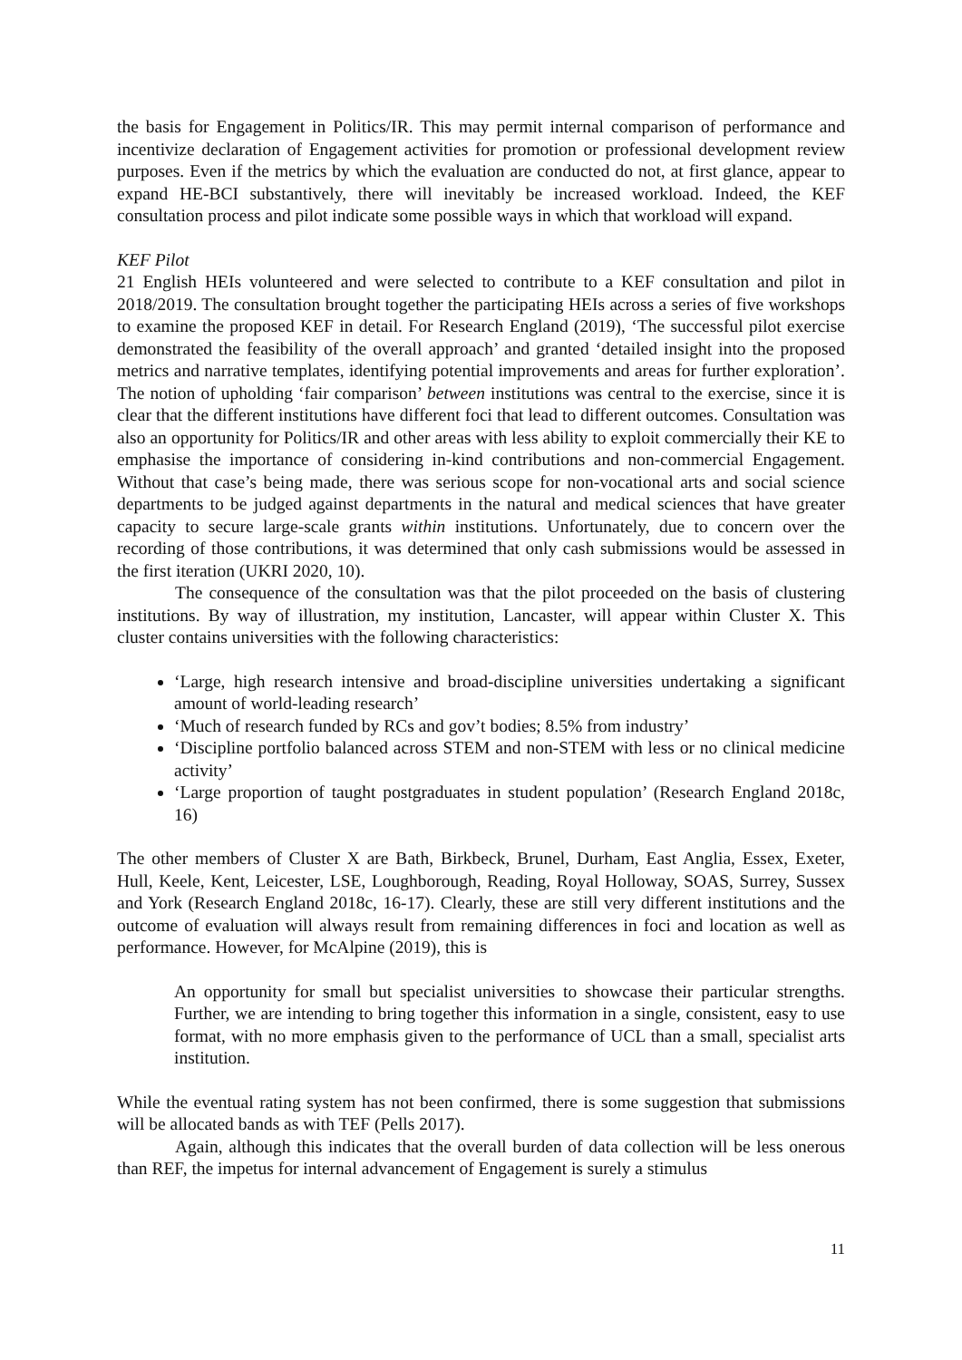the basis for Engagement in Politics/IR. This may permit internal comparison of performance and incentivize declaration of Engagement activities for promotion or professional development review purposes. Even if the metrics by which the evaluation are conducted do not, at first glance, appear to expand HE-BCI substantively, there will inevitably be increased workload. Indeed, the KEF consultation process and pilot indicate some possible ways in which that workload will expand.
KEF Pilot
21 English HEIs volunteered and were selected to contribute to a KEF consultation and pilot in 2018/2019. The consultation brought together the participating HEIs across a series of five workshops to examine the proposed KEF in detail. For Research England (2019), ‘The successful pilot exercise demonstrated the feasibility of the overall approach’ and granted ‘detailed insight into the proposed metrics and narrative templates, identifying potential improvements and areas for further exploration’. The notion of upholding ‘fair comparison’ between institutions was central to the exercise, since it is clear that the different institutions have different foci that lead to different outcomes. Consultation was also an opportunity for Politics/IR and other areas with less ability to exploit commercially their KE to emphasise the importance of considering in-kind contributions and non-commercial Engagement. Without that case’s being made, there was serious scope for non-vocational arts and social science departments to be judged against departments in the natural and medical sciences that have greater capacity to secure large-scale grants within institutions. Unfortunately, due to concern over the recording of those contributions, it was determined that only cash submissions would be assessed in the first iteration (UKRI 2020, 10).
The consequence of the consultation was that the pilot proceeded on the basis of clustering institutions. By way of illustration, my institution, Lancaster, will appear within Cluster X. This cluster contains universities with the following characteristics:
‘Large, high research intensive and broad-discipline universities undertaking a significant amount of world-leading research’
‘Much of research funded by RCs and gov’t bodies; 8.5% from industry’
‘Discipline portfolio balanced across STEM and non-STEM with less or no clinical medicine activity’
‘Large proportion of taught postgraduates in student population’ (Research England 2018c, 16)
The other members of Cluster X are Bath, Birkbeck, Brunel, Durham, East Anglia, Essex, Exeter, Hull, Keele, Kent, Leicester, LSE, Loughborough, Reading, Royal Holloway, SOAS, Surrey, Sussex and York (Research England 2018c, 16-17). Clearly, these are still very different institutions and the outcome of evaluation will always result from remaining differences in foci and location as well as performance. However, for McAlpine (2019), this is
An opportunity for small but specialist universities to showcase their particular strengths. Further, we are intending to bring together this information in a single, consistent, easy to use format, with no more emphasis given to the performance of UCL than a small, specialist arts institution.
While the eventual rating system has not been confirmed, there is some suggestion that submissions will be allocated bands as with TEF (Pells 2017).
Again, although this indicates that the overall burden of data collection will be less onerous than REF, the impetus for internal advancement of Engagement is surely a stimulus
11